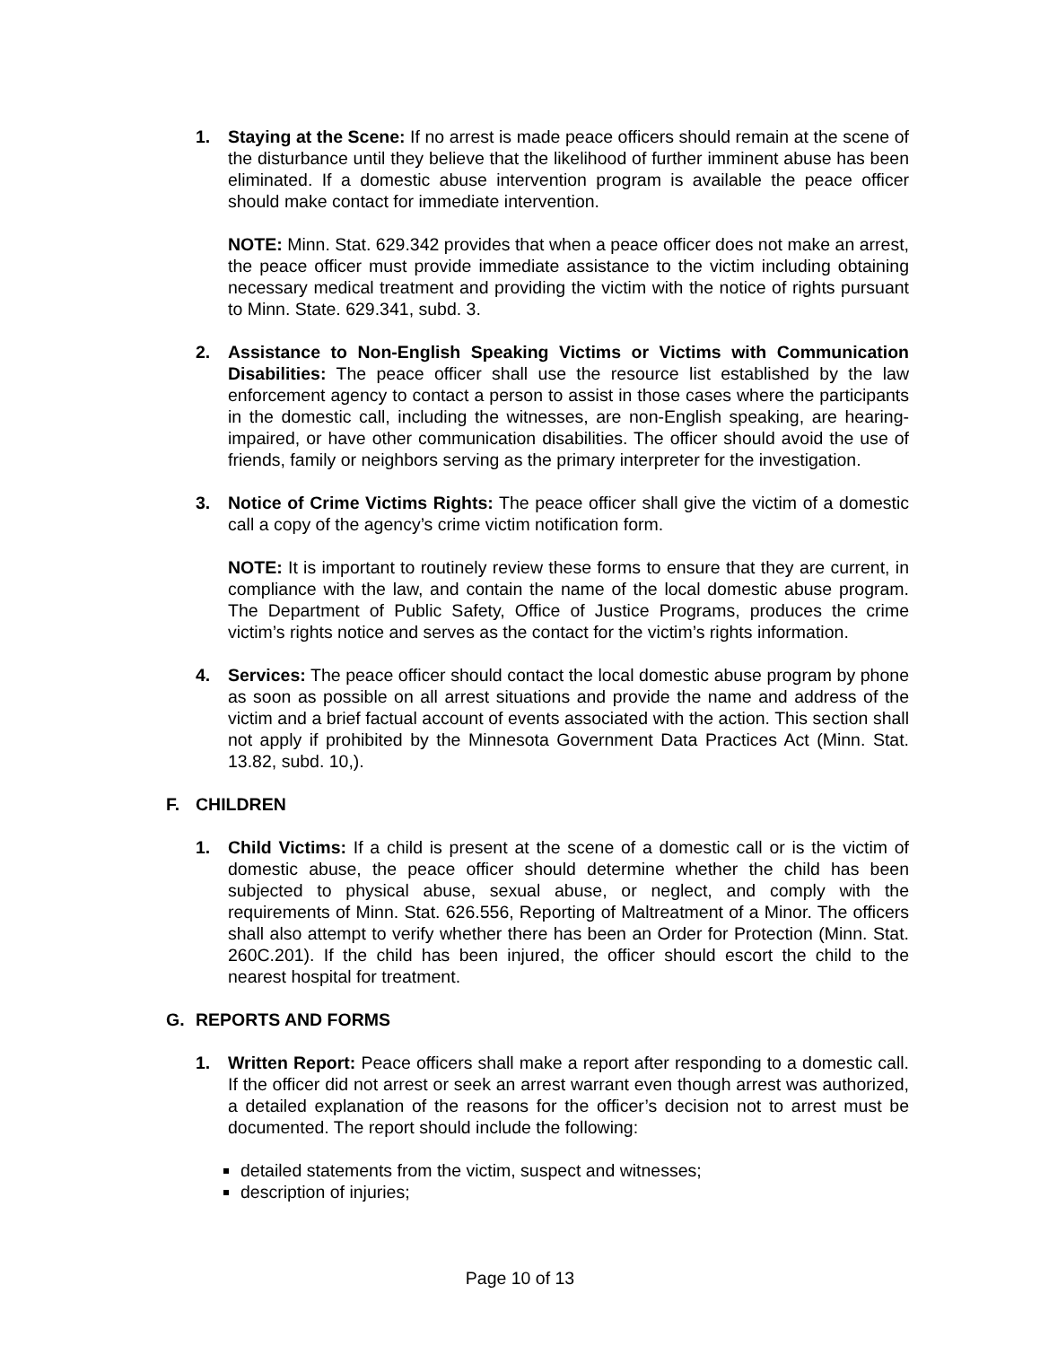1. Staying at the Scene: If no arrest is made peace officers should remain at the scene of the disturbance until they believe that the likelihood of further imminent abuse has been eliminated. If a domestic abuse intervention program is available the peace officer should make contact for immediate intervention.
NOTE: Minn. Stat. 629.342 provides that when a peace officer does not make an arrest, the peace officer must provide immediate assistance to the victim including obtaining necessary medical treatment and providing the victim with the notice of rights pursuant to Minn. State. 629.341, subd. 3.
2. Assistance to Non-English Speaking Victims or Victims with Communication Disabilities: The peace officer shall use the resource list established by the law enforcement agency to contact a person to assist in those cases where the participants in the domestic call, including the witnesses, are non-English speaking, are hearing-impaired, or have other communication disabilities. The officer should avoid the use of friends, family or neighbors serving as the primary interpreter for the investigation.
3. Notice of Crime Victims Rights: The peace officer shall give the victim of a domestic call a copy of the agency’s crime victim notification form.
NOTE: It is important to routinely review these forms to ensure that they are current, in compliance with the law, and contain the name of the local domestic abuse program. The Department of Public Safety, Office of Justice Programs, produces the crime victim’s rights notice and serves as the contact for the victim’s rights information.
4. Services: The peace officer should contact the local domestic abuse program by phone as soon as possible on all arrest situations and provide the name and address of the victim and a brief factual account of events associated with the action. This section shall not apply if prohibited by the Minnesota Government Data Practices Act (Minn. Stat. 13.82, subd. 10,).
F. CHILDREN
1. Child Victims: If a child is present at the scene of a domestic call or is the victim of domestic abuse, the peace officer should determine whether the child has been subjected to physical abuse, sexual abuse, or neglect, and comply with the requirements of Minn. Stat. 626.556, Reporting of Maltreatment of a Minor. The officers shall also attempt to verify whether there has been an Order for Protection (Minn. Stat. 260C.201). If the child has been injured, the officer should escort the child to the nearest hospital for treatment.
G. REPORTS AND FORMS
1. Written Report: Peace officers shall make a report after responding to a domestic call. If the officer did not arrest or seek an arrest warrant even though arrest was authorized, a detailed explanation of the reasons for the officer’s decision not to arrest must be documented. The report should include the following:
detailed statements from the victim, suspect and witnesses;
description of injuries;
Page 10 of 13